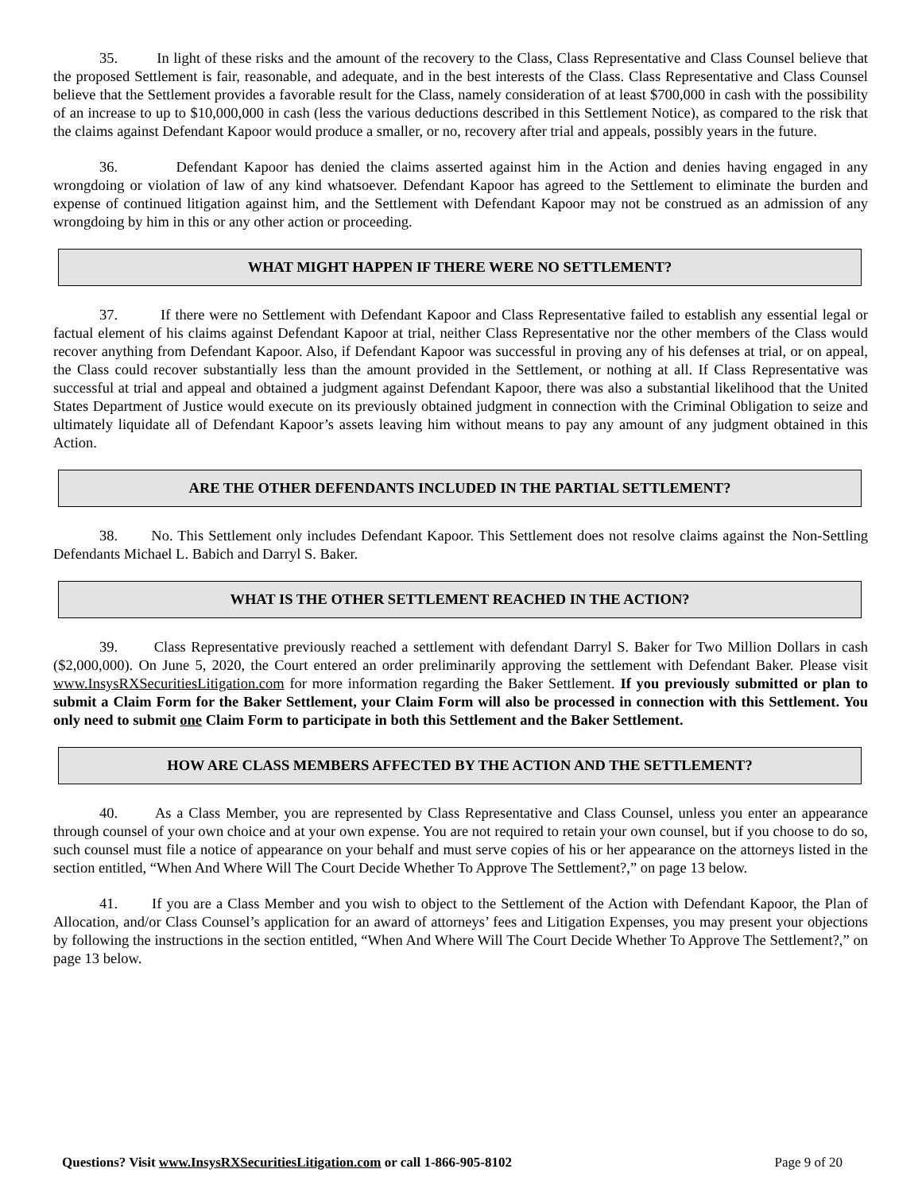35. In light of these risks and the amount of the recovery to the Class, Class Representative and Class Counsel believe that the proposed Settlement is fair, reasonable, and adequate, and in the best interests of the Class. Class Representative and Class Counsel believe that the Settlement provides a favorable result for the Class, namely consideration of at least $700,000 in cash with the possibility of an increase to up to $10,000,000 in cash (less the various deductions described in this Settlement Notice), as compared to the risk that the claims against Defendant Kapoor would produce a smaller, or no, recovery after trial and appeals, possibly years in the future.
36. Defendant Kapoor has denied the claims asserted against him in the Action and denies having engaged in any wrongdoing or violation of law of any kind whatsoever. Defendant Kapoor has agreed to the Settlement to eliminate the burden and expense of continued litigation against him, and the Settlement with Defendant Kapoor may not be construed as an admission of any wrongdoing by him in this or any other action or proceeding.
WHAT MIGHT HAPPEN IF THERE WERE NO SETTLEMENT?
37. If there were no Settlement with Defendant Kapoor and Class Representative failed to establish any essential legal or factual element of his claims against Defendant Kapoor at trial, neither Class Representative nor the other members of the Class would recover anything from Defendant Kapoor. Also, if Defendant Kapoor was successful in proving any of his defenses at trial, or on appeal, the Class could recover substantially less than the amount provided in the Settlement, or nothing at all. If Class Representative was successful at trial and appeal and obtained a judgment against Defendant Kapoor, there was also a substantial likelihood that the United States Department of Justice would execute on its previously obtained judgment in connection with the Criminal Obligation to seize and ultimately liquidate all of Defendant Kapoor’s assets leaving him without means to pay any amount of any judgment obtained in this Action.
ARE THE OTHER DEFENDANTS INCLUDED IN THE PARTIAL SETTLEMENT?
38. No. This Settlement only includes Defendant Kapoor. This Settlement does not resolve claims against the Non-Settling Defendants Michael L. Babich and Darryl S. Baker.
WHAT IS THE OTHER SETTLEMENT REACHED IN THE ACTION?
39. Class Representative previously reached a settlement with defendant Darryl S. Baker for Two Million Dollars in cash ($2,000,000). On June 5, 2020, the Court entered an order preliminarily approving the settlement with Defendant Baker. Please visit www.InsysRXSecuritiesLitigation.com for more information regarding the Baker Settlement. If you previously submitted or plan to submit a Claim Form for the Baker Settlement, your Claim Form will also be processed in connection with this Settlement. You only need to submit one Claim Form to participate in both this Settlement and the Baker Settlement.
HOW ARE CLASS MEMBERS AFFECTED BY THE ACTION AND THE SETTLEMENT?
40. As a Class Member, you are represented by Class Representative and Class Counsel, unless you enter an appearance through counsel of your own choice and at your own expense. You are not required to retain your own counsel, but if you choose to do so, such counsel must file a notice of appearance on your behalf and must serve copies of his or her appearance on the attorneys listed in the section entitled, “When And Where Will The Court Decide Whether To Approve The Settlement?,” on page 13 below.
41. If you are a Class Member and you wish to object to the Settlement of the Action with Defendant Kapoor, the Plan of Allocation, and/or Class Counsel’s application for an award of attorneys’ fees and Litigation Expenses, you may present your objections by following the instructions in the section entitled, “When And Where Will The Court Decide Whether To Approve The Settlement?,” on page 13 below.
Questions? Visit www.InsysRXSecuritiesLitigation.com or call 1-866-905-8102 Page 9 of 20